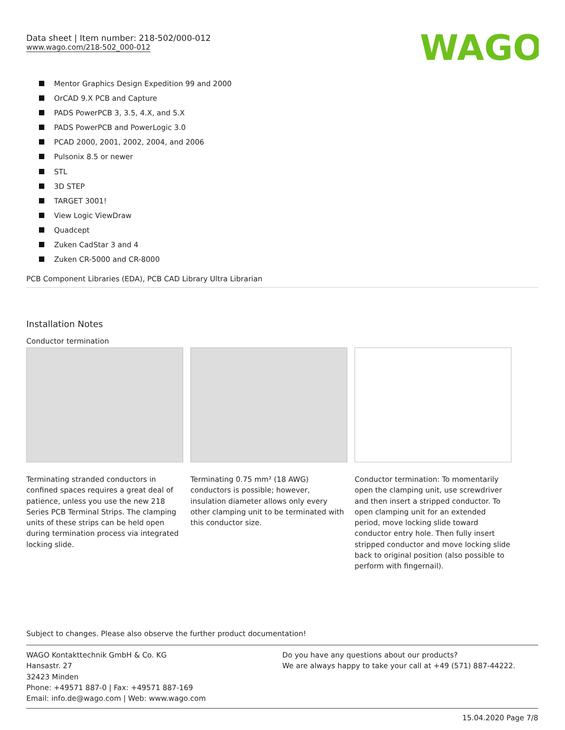Data sheet | Item number: 218-502/000-012
www.wago.com/218-502_000-012
WAGO
Mentor Graphics Design Expedition 99 and 2000
OrCAD 9.X PCB and Capture
PADS PowerPCB 3, 3.5, 4.X, and 5.X
PADS PowerPCB and PowerLogic 3.0
PCAD 2000, 2001, 2002, 2004, and 2006
Pulsonix 8.5 or newer
STL
3D STEP
TARGET 3001!
View Logic ViewDraw
Quadcept
Zuken CadStar 3 and 4
Zuken CR-5000 and CR-8000
PCB Component Libraries (EDA), PCB CAD Library Ultra Librarian
Installation Notes
Conductor termination
Terminating stranded conductors in confined spaces requires a great deal of patience, unless you use the new 218 Series PCB Terminal Strips. The clamping units of these strips can be held open during termination process via integrated locking slide.
Terminating 0.75 mm² (18 AWG) conductors is possible; however, insulation diameter allows only every other clamping unit to be terminated with this conductor size.
Conductor termination: To momentarily open the clamping unit, use screwdriver and then insert a stripped conductor. To open clamping unit for an extended period, move locking slide toward conductor entry hole. Then fully insert stripped conductor and move locking slide back to original position (also possible to perform with fingernail).
Subject to changes. Please also observe the further product documentation!
WAGO Kontakttechnik GmbH & Co. KG
Hansastr. 27
32423 Minden
Phone: +49571 887-0 | Fax: +49571 887-169
Email: info.de@wago.com | Web: www.wago.com
Do you have any questions about our products?
We are always happy to take your call at +49 (571) 887-44222.
15.04.2020 Page 7/8